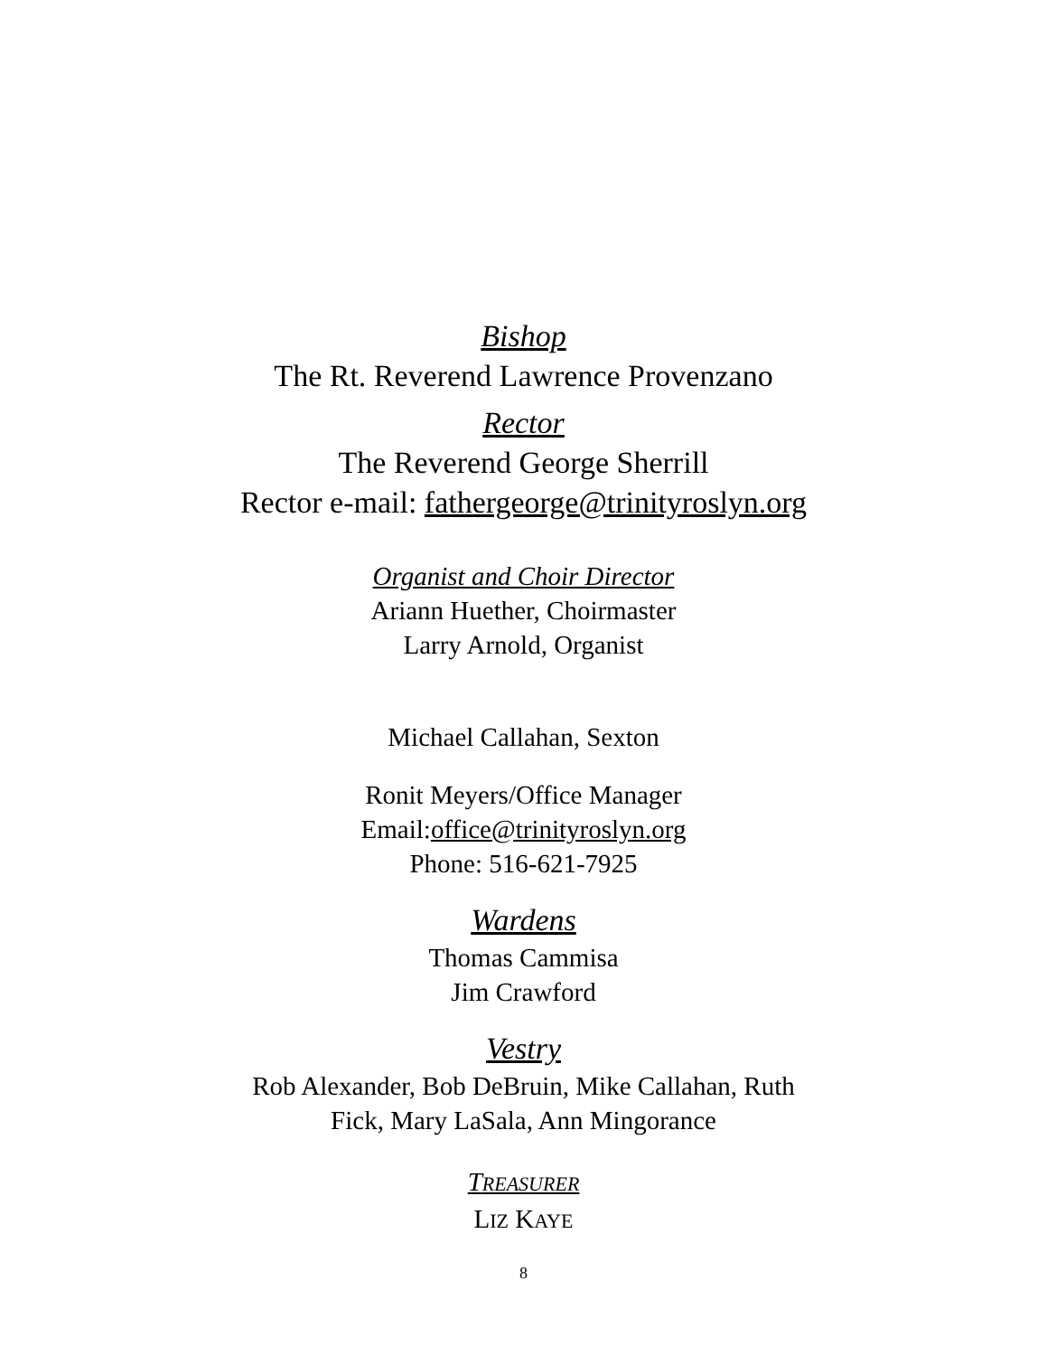Bishop
The Rt. Reverend Lawrence Provenzano
Rector
The Reverend George Sherrill
Rector e-mail: fathergeorge@trinityroslyn.org
Organist and Choir Director
Ariann Huether, Choirmaster
Larry Arnold, Organist
Michael Callahan, Sexton
Ronit Meyers/Office Manager
Email:office@trinityroslyn.org
Phone: 516-621-7925
Wardens
Thomas Cammisa
Jim Crawford
Vestry
Rob Alexander, Bob DeBruin, Mike Callahan, Ruth
Fick, Mary LaSala, Ann Mingorance
TREASURER
LIZ KAYE
8